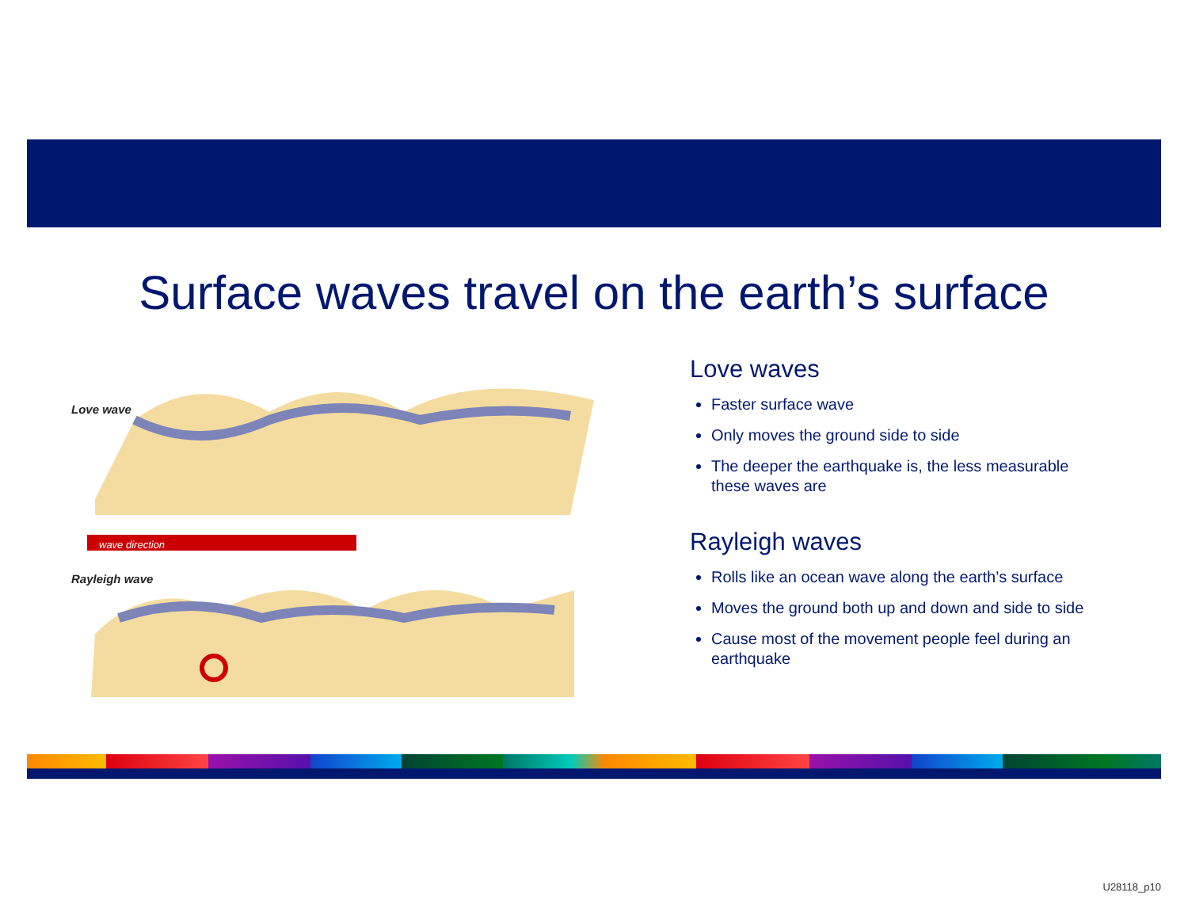Surface waves travel on the earth’s surface
Love wave
wave direction
Rayleigh wave
Love waves
Faster surface wave
Only moves the ground side to side
The deeper the earthquake is, the less measurable these waves are
Rayleigh waves
Rolls like an ocean wave along the earth’s surface
Moves the ground both up and down and side to side
Cause most of the movement people feel during an earthquake
U28118_p10